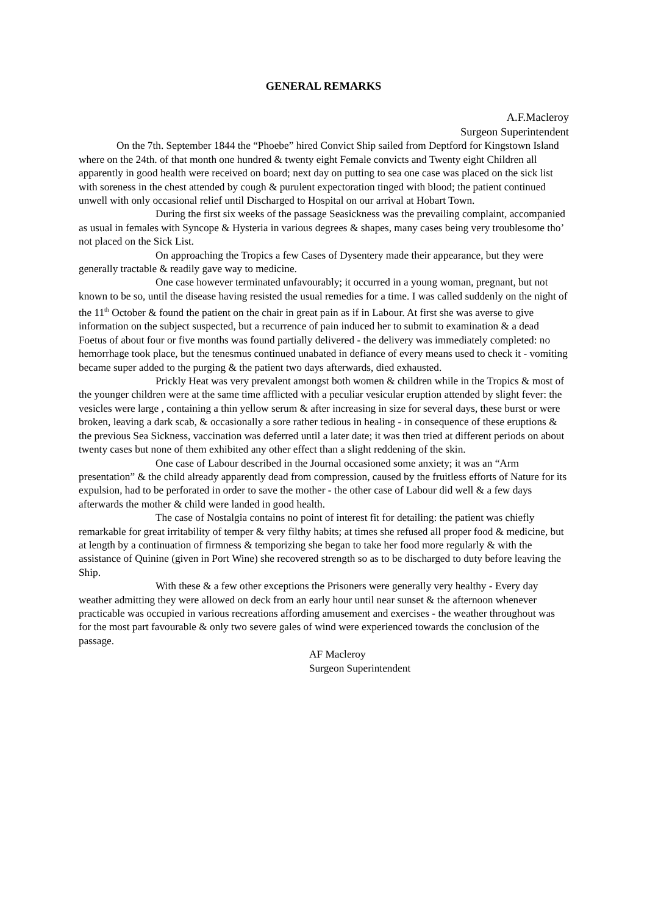GENERAL REMARKS
A.F.Macleroy
Surgeon Superintendent
On the 7th. September 1844 the “Phoebe” hired Convict Ship sailed from Deptford for Kingstown Island where on the 24th. of that month one hundred & twenty eight Female convicts and Twenty eight Children all apparently in good health were received on board; next day on putting to sea one case was placed on the sick list with soreness in the chest attended by cough & purulent expectoration tinged with blood; the patient continued unwell with only occasional relief until Discharged to Hospital on our arrival at Hobart Town.
During the first six weeks of the passage Seasickness was the prevailing complaint, accompanied as usual in females with Syncope & Hysteria in various degrees & shapes, many cases being very troublesome tho’ not placed on the Sick List.
On approaching the Tropics a few Cases of Dysentery made their appearance, but they were generally tractable & readily gave way to medicine.
One case however terminated unfavourably; it occurred in a young woman, pregnant, but not known to be so, until the disease having resisted the usual remedies for a time. I was called suddenly on the night of the 11<sup>th</sup> October & found the patient on the chair in great pain as if in Labour. At first she was averse to give information on the subject suspected, but a recurrence of pain induced her to submit to examination & a dead Foetus of about four or five months was found partially delivered - the delivery was immediately completed: no hemorrhage took place, but the tenesmus continued unabated in defiance of every means used to check it - vomiting became super added to the purging & the patient two days afterwards, died exhausted.
Prickly Heat was very prevalent amongst both women & children while in the Tropics & most of the younger children were at the same time afflicted with a peculiar vesicular eruption attended by slight fever: the vesicles were large , containing a thin yellow serum & after increasing in size for several days, these burst or were broken, leaving a dark scab, & occasionally a sore rather tedious in healing - in consequence of these eruptions & the previous Sea Sickness, vaccination was deferred until a later date; it was then tried at different periods on about twenty cases but none of them exhibited any other effect than a slight reddening of the skin.
One case of Labour described in the Journal occasioned some anxiety; it was an “Arm presentation” & the child already apparently dead from compression, caused by the fruitless efforts of Nature for its expulsion, had to be perforated in order to save the mother - the other case of Labour did well & a few days afterwards the mother & child were landed in good health.
The case of Nostalgia contains no point of interest fit for detailing: the patient was chiefly remarkable for great irritability of temper & very filthy habits; at times she refused all proper food & medicine, but at length by a continuation of firmness & temporizing she began to take her food more regularly & with the assistance of Quinine (given in Port Wine) she recovered strength so as to be discharged to duty before leaving the Ship.
With these & a few other exceptions the Prisoners were generally very healthy - Every day weather admitting they were allowed on deck from an early hour until near sunset & the afternoon whenever practicable was occupied in various recreations affording amusement and exercises - the weather throughout was for the most part favourable & only two severe gales of wind were experienced towards the conclusion of the passage.
AF Macleroy
Surgeon Superintendent